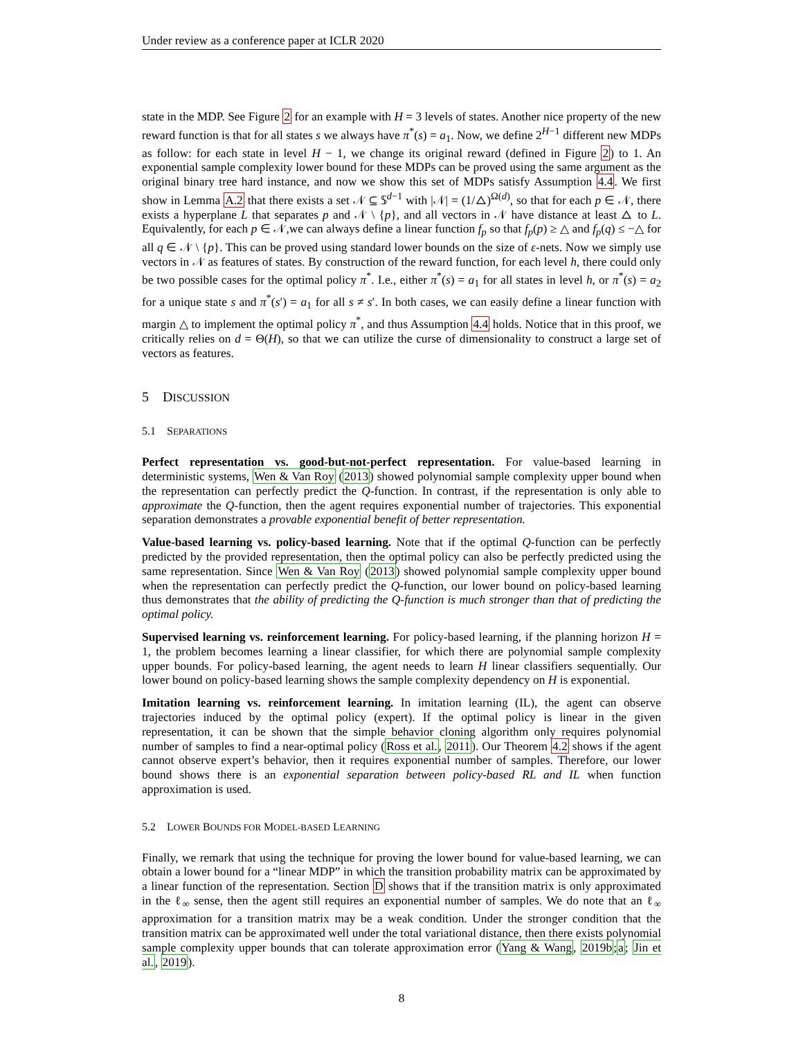Under review as a conference paper at ICLR 2020
state in the MDP. See Figure 2 for an example with H = 3 levels of states. Another nice property of the new reward function is that for all states s we always have π<sup>*</sup>(s) = a<sub>1</sub>. Now, we define 2<sup>H−1</sup> different new MDPs as follow: for each state in level H − 1, we change its original reward (defined in Figure 2) to 1. An exponential sample complexity lower bound for these MDPs can be proved using the same argument as the original binary tree hard instance, and now we show this set of MDPs satisfy Assumption 4.4. We first show in Lemma A.2 that there exists a set 𝒩 ⊆ 𝕊<sup>d−1</sup> with |𝒩| = (1/△)<sup>Ω(d)</sup>, so that for each p ∈ 𝒩, there exists a hyperplane L that separates p and 𝒩 \ {p}, and all vectors in 𝒩 have distance at least △ to L. Equivalently, for each p ∈ 𝒩,we can always define a linear function f<sub>p</sub> so that f<sub>p</sub>(p) ≥ △ and f<sub>p</sub>(q) ≤ −△ for all q ∈ 𝒩 \ {p}. This can be proved using standard lower bounds on the size of ε-nets. Now we simply use vectors in 𝒩 as features of states. By construction of the reward function, for each level h, there could only be two possible cases for the optimal policy π<sup>*</sup>. I.e., either π<sup>*</sup>(s) = a<sub>1</sub> for all states in level h, or π<sup>*</sup>(s) = a<sub>2</sub> for a unique state s and π<sup>*</sup>(s′) = a<sub>1</sub> for all s ≠ s′. In both cases, we can easily define a linear function with margin △ to implement the optimal policy π<sup>*</sup>, and thus Assumption 4.4 holds. Notice that in this proof, we critically relies on d = Θ(H), so that we can utilize the curse of dimensionality to construct a large set of vectors as features.
5 DISCUSSION
5.1 SEPARATIONS
Perfect representation vs. good-but-not-perfect representation. For value-based learning in deterministic systems, Wen & Van Roy (2013) showed polynomial sample complexity upper bound when the representation can perfectly predict the Q-function. In contrast, if the representation is only able to approximate the Q-function, then the agent requires exponential number of trajectories. This exponential separation demonstrates a provable exponential benefit of better representation.
Value-based learning vs. policy-based learning. Note that if the optimal Q-function can be perfectly predicted by the provided representation, then the optimal policy can also be perfectly predicted using the same representation. Since Wen & Van Roy (2013) showed polynomial sample complexity upper bound when the representation can perfectly predict the Q-function, our lower bound on policy-based learning thus demonstrates that the ability of predicting the Q-function is much stronger than that of predicting the optimal policy.
Supervised learning vs. reinforcement learning. For policy-based learning, if the planning horizon H = 1, the problem becomes learning a linear classifier, for which there are polynomial sample complexity upper bounds. For policy-based learning, the agent needs to learn H linear classifiers sequentially. Our lower bound on policy-based learning shows the sample complexity dependency on H is exponential.
Imitation learning vs. reinforcement learning. In imitation learning (IL), the agent can observe trajectories induced by the optimal policy (expert). If the optimal policy is linear in the given representation, it can be shown that the simple behavior cloning algorithm only requires polynomial number of samples to find a near-optimal policy (Ross et al., 2011). Our Theorem 4.2 shows if the agent cannot observe expert’s behavior, then it requires exponential number of samples. Therefore, our lower bound shows there is an exponential separation between policy-based RL and IL when function approximation is used.
5.2 LOWER BOUNDS FOR MODEL-BASED LEARNING
Finally, we remark that using the technique for proving the lower bound for value-based learning, we can obtain a lower bound for a “linear MDP” in which the transition probability matrix can be approximated by a linear function of the representation. Section D shows that if the transition matrix is only approximated in the ℓ<sub>∞</sub> sense, then the agent still requires an exponential number of samples. We do note that an ℓ<sub>∞</sub> approximation for a transition matrix may be a weak condition. Under the stronger condition that the transition matrix can be approximated well under the total variational distance, then there exists polynomial sample complexity upper bounds that can tolerate approximation error (Yang & Wang, 2019b;a; Jin et al., 2019).
8